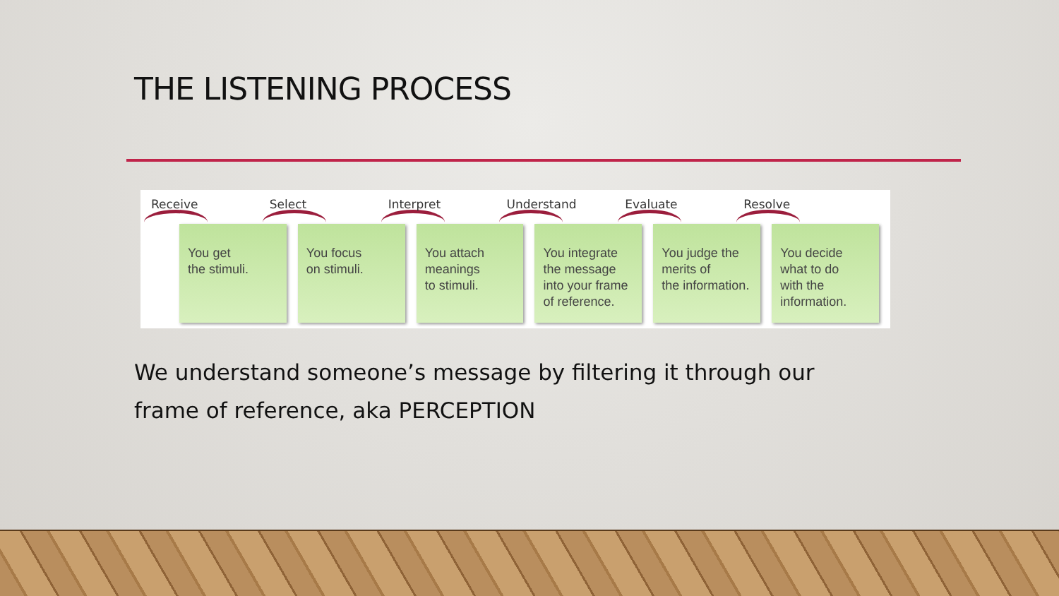THE LISTENING PROCESS
Receive
You get
the stimuli.
Select
You focus
on stimuli.
Interpret
You attach
meanings
to stimuli.
Understand
You integrate
the message
into your frame
of reference.
Evaluate
You judge the
merits of
the information.
Resolve
You decide
what to do
with the
information.
We understand someone’s message by filtering it through our frame of reference, aka PERCEPTION